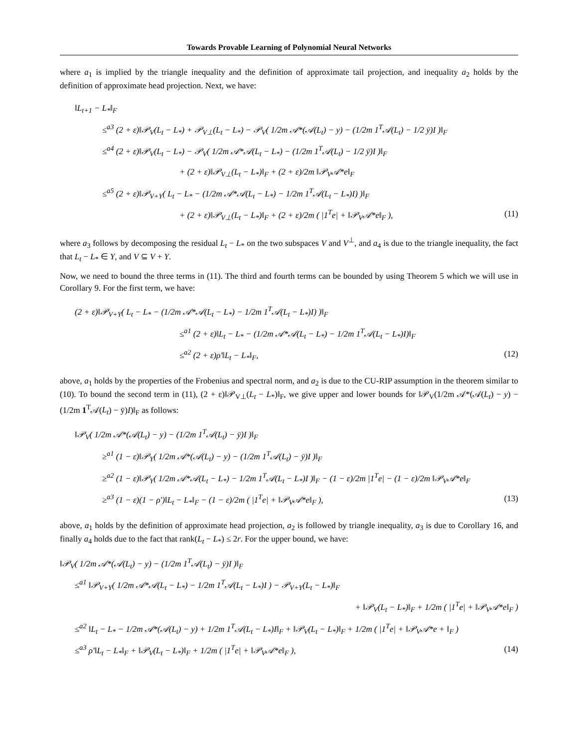Towards Provable Learning of Polynomial Neural Networks
where a<sub>1</sub> is implied by the triangle inequality and the definition of approximate tail projection, and inequality a<sub>2</sub> holds by the definition of approximate head projection. Next, we have:
‖L<sub>t+1</sub> − L<sub>*</sub>‖<sub>F</sub>
≤<sup>a3</sup> (2 + ε)‖𝒫<sub>V</sub>(L<sub>t</sub> − L<sub>*</sub>) + 𝒫<sub>V⊥</sub>(L<sub>t</sub> − L<sub>*</sub>) − 𝒫<sub>V</sub>( 1/2m 𝒜*(𝒜(L<sub>t</sub>) − y) − (1/2m 1<sup>T</sup>𝒜(L<sub>t</sub>) − 1/2 ȳ)I )‖<sub>F</sub>
≤<sup>a4</sup> (2 + ε)‖𝒫<sub>V</sub>(L<sub>t</sub> − L<sub>*</sub>) − 𝒫<sub>V</sub>( 1/2m 𝒜*𝒜(L<sub>t</sub> − L<sub>*</sub>) − (1/2m 1<sup>T</sup>𝒜(L<sub>t</sub>) − 1/2 ȳ)I )‖<sub>F</sub>
+ (2 + ε)‖𝒫<sub>V⊥</sub>(L<sub>t</sub> − L<sub>*</sub>)‖<sub>F</sub> + (2 + ε)/2m ‖𝒫<sub>V</sub>𝒜*e‖<sub>F</sub>
≤<sup>a5</sup> (2 + ε)‖𝒫<sub>V+Y</sub>( L<sub>t</sub> − L<sub>*</sub> − (1/2m 𝒜*𝒜(L<sub>t</sub> − L<sub>*</sub>) − 1/2m 1<sup>T</sup>𝒜(L<sub>t</sub> − L<sub>*</sub>)I) )‖<sub>F</sub>
+ (2 + ε)‖𝒫<sub>V⊥</sub>(L<sub>t</sub> − L<sub>*</sub>)‖<sub>F</sub> + (2 + ε)/2m ( |1<sup>T</sup>e| + ‖𝒫<sub>V</sub>𝒜*e‖<sub>F</sub> ), (11)
where a<sub>3</sub> follows by decomposing the residual L<sub>t</sub> − L<sub>*</sub> on the two subspaces V and V<sup>⊥</sup>, and a<sub>4</sub> is due to the triangle inequality, the fact that L<sub>t</sub> − L<sub>*</sub> ∈ Y, and V ⊆ V + Y.
Now, we need to bound the three terms in (11). The third and fourth terms can be bounded by using Theorem 5 which we will use in Corollary 9. For the first term, we have:
(2 + ε)‖𝒫<sub>V+Y</sub>( L<sub>t</sub> − L<sub>*</sub> − (1/2m 𝒜*𝒜(L<sub>t</sub> − L<sub>*</sub>) − 1/2m 1<sup>T</sup>𝒜(L<sub>t</sub> − L<sub>*</sub>)I) )‖<sub>F</sub>
≤<sup>a1</sup> (2 + ε)‖L<sub>t</sub> − L<sub>*</sub> − (1/2m 𝒜*𝒜(L<sub>t</sub> − L<sub>*</sub>) − 1/2m 1<sup>T</sup>𝒜(L<sub>t</sub> − L<sub>*</sub>)I)‖<sub>F</sub>
≤<sup>a2</sup> (2 + ε)ρ′‖L<sub>t</sub> − L<sub>*</sub>‖<sub>F</sub>, (12)
above, a<sub>1</sub> holds by the properties of the Frobenius and spectral norm, and a<sub>2</sub> is due to the CU-RIP assumption in the theorem similar to (10). To bound the second term in (11), (2 + ε)‖𝒫<sub>V⊥</sub>(L<sub>t</sub> − L<sub>*</sub>)‖<sub>F</sub>, we give upper and lower bounds for ‖𝒫<sub>V</sub>(1/2m 𝒜*(𝒜(L<sub>t</sub>) − y) − (1/2m 1<sup>T</sup>𝒜(L<sub>t</sub>) − ȳ)I)‖<sub>F</sub> as follows:
‖𝒫<sub>V</sub>( 1/2m 𝒜*(𝒜(L<sub>t</sub>) − y) − (1/2m 1<sup>T</sup>𝒜(L<sub>t</sub>) − ȳ)I )‖<sub>F</sub>
≥<sup>a1</sup> (1 − ε)‖𝒫<sub>Y</sub>( 1/2m 𝒜*(𝒜(L<sub>t</sub>) − y) − (1/2m 1<sup>T</sup>𝒜(L<sub>t</sub>) − ȳ)I )‖<sub>F</sub>
≥<sup>a2</sup> (1 − ε)‖𝒫<sub>Y</sub>( 1/2m 𝒜*𝒜(L<sub>t</sub> − L<sub>*</sub>) − 1/2m 1<sup>T</sup>𝒜(L<sub>t</sub> − L<sub>*</sub>)I )‖<sub>F</sub> − (1 − ε)/2m |1<sup>T</sup>e| − (1 − ε)/2m ‖𝒫<sub>V</sub>𝒜*e‖<sub>F</sub>
≥<sup>a3</sup> (1 − ε)(1 − ρ′)‖L<sub>t</sub> − L<sub>*</sub>‖<sub>F</sub> − (1 − ε)/2m ( |1<sup>T</sup>e| + ‖𝒫<sub>V</sub>𝒜*e‖<sub>F</sub> ), (13)
above, a<sub>1</sub> holds by the definition of approximate head projection, a<sub>2</sub> is followed by triangle inequality, a<sub>3</sub> is due to Corollary 16, and finally a<sub>4</sub> holds due to the fact that rank(L<sub>t</sub> − L<sub>*</sub>) ≤ 2r. For the upper bound, we have:
‖𝒫<sub>V</sub>( 1/2m 𝒜*(𝒜(L<sub>t</sub>) − y) − (1/2m 1<sup>T</sup>𝒜(L<sub>t</sub>) − ȳ)I )‖<sub>F</sub>
≤<sup>a1</sup> ‖𝒫<sub>V+Y</sub>( 1/2m 𝒜*𝒜(L<sub>t</sub> − L<sub>*</sub>) − 1/2m 1<sup>T</sup>𝒜(L<sub>t</sub> − L<sub>*</sub>)I ) − 𝒫<sub>V+Y</sub>(L<sub>t</sub> − L<sub>*</sub>)‖<sub>F</sub>
+ ‖𝒫<sub>V</sub>(L<sub>t</sub> − L<sub>*</sub>)‖<sub>F</sub> + 1/2m ( |1<sup>T</sup>e| + ‖𝒫<sub>V</sub>𝒜*e‖<sub>F</sub> )
≤<sup>a2</sup> ‖L<sub>t</sub> − L<sub>*</sub> − 1/2m 𝒜*(𝒜(L<sub>t</sub>) − y) + 1/2m 1<sup>T</sup>𝒜(L<sub>t</sub> − L<sub>*</sub>)I‖<sub>F</sub> + ‖𝒫<sub>V</sub>(L<sub>t</sub> − L<sub>*</sub>)‖<sub>F</sub> + 1/2m ( |1<sup>T</sup>e| + ‖𝒫<sub>V</sub>𝒜*e + ‖<sub>F</sub> )
≤<sup>a3</sup> ρ′‖L<sub>t</sub> − L<sub>*</sub>‖<sub>F</sub> + ‖𝒫<sub>V</sub>(L<sub>t</sub> − L<sub>*</sub>)‖<sub>F</sub> + 1/2m ( |1<sup>T</sup>e| + ‖𝒫<sub>V</sub>𝒜*e‖<sub>F</sub> ), (14)